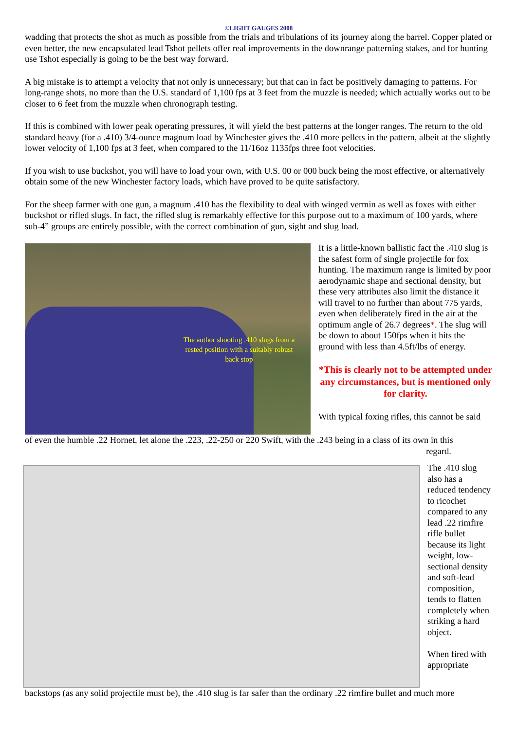©LIGHT GAUGES 2008
wadding that protects the shot as much as possible from the trials and tribulations of its journey along the barrel. Copper plated or even better, the new encapsulated lead Tshot pellets offer real improvements in the downrange patterning stakes, and for hunting use Tshot especially is going to be the best way forward.
A big mistake is to attempt a velocity that not only is unnecessary; but that can in fact be positively damaging to patterns. For long-range shots, no more than the U.S. standard of 1,100 fps at 3 feet from the muzzle is needed; which actually works out to be closer to 6 feet from the muzzle when chronograph testing.
If this is combined with lower peak operating pressures, it will yield the best patterns at the longer ranges. The return to the old standard heavy (for a .410) 3/4-ounce magnum load by Winchester gives the .410 more pellets in the pattern, albeit at the slightly lower velocity of 1,100 fps at 3 feet, when compared to the 11/16oz 1135fps three foot velocities.
If you wish to use buckshot, you will have to load your own, with U.S. 00 or 000 buck being the most effective, or alternatively obtain some of the new Winchester factory loads, which have proved to be quite satisfactory.
For the sheep farmer with one gun, a magnum .410 has the flexibility to deal with winged vermin as well as foxes with either buckshot or rifled slugs. In fact, the rifled slug is remarkably effective for this purpose out to a maximum of 100 yards, where sub-4” groups are entirely possible, with the correct combination of gun, sight and slug load.
The author shooting .410 slugs from a rested position with a suitably robust back stop
It is a little-known ballistic fact the .410 slug is the safest form of single projectile for fox hunting. The maximum range is limited by poor aerodynamic shape and sectional density, but these very attributes also limit the distance it will travel to no further than about 775 yards, even when deliberately fired in the air at the optimum angle of 26.7 degrees*. The slug will be down to about 150fps when it hits the ground with less than 4.5ft/lbs of energy.
*This is clearly not to be attempted under any circumstances, but is mentioned only for clarity.
With typical foxing rifles, this cannot be said
of even the humble .22 Hornet, let alone the .223, .22-250 or 220 Swift, with the .243 being in a class of its own in this
regard.
The .410 slug also has a reduced tendency to ricochet compared to any lead .22 rimfire rifle bullet because its light weight, low-sectional density and soft-lead composition, tends to flatten completely when striking a hard object.
When fired with appropriate
backstops (as any solid projectile must be), the .410 slug is far safer than the ordinary .22 rimfire bullet and much more